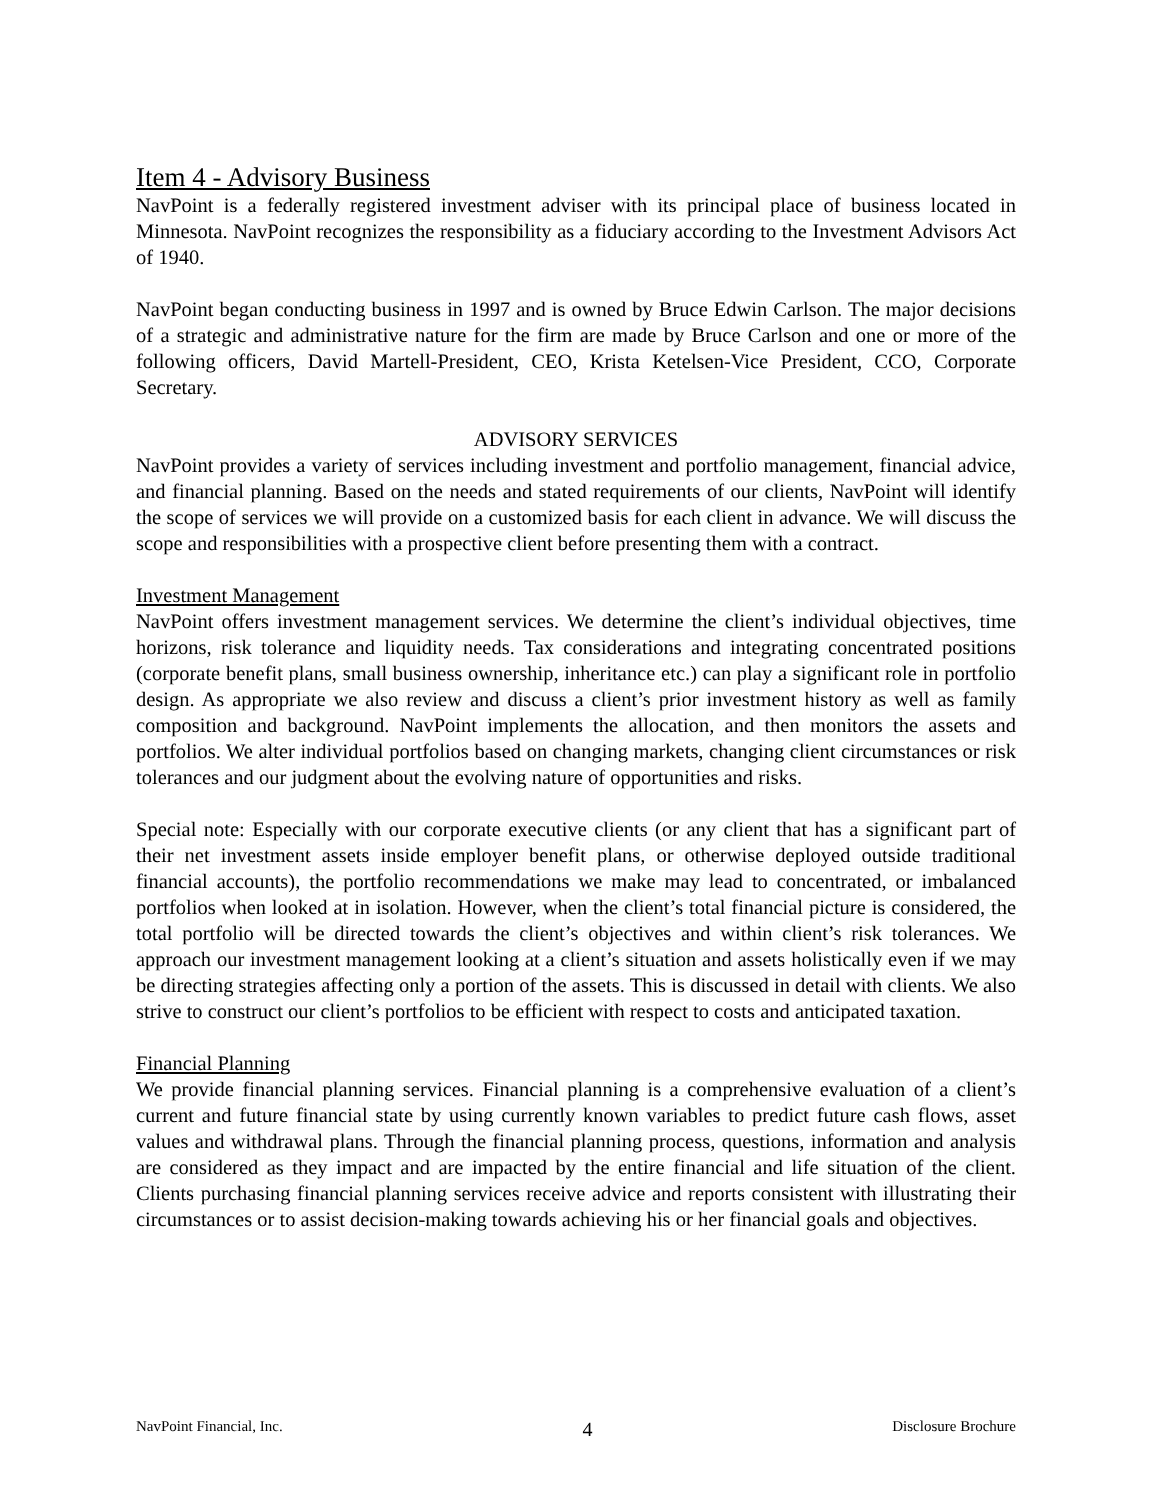Item 4 - Advisory Business
NavPoint is a federally registered investment adviser with its principal place of business located in Minnesota. NavPoint recognizes the responsibility as a fiduciary according to the Investment Advisors Act of 1940.
NavPoint began conducting business in 1997 and is owned by Bruce Edwin Carlson. The major decisions of a strategic and administrative nature for the firm are made by Bruce Carlson and one or more of the following officers, David Martell-President, CEO, Krista Ketelsen-Vice President, CCO, Corporate Secretary.
ADVISORY SERVICES
NavPoint provides a variety of services including investment and portfolio management, financial advice, and financial planning. Based on the needs and stated requirements of our clients, NavPoint will identify the scope of services we will provide on a customized basis for each client in advance. We will discuss the scope and responsibilities with a prospective client before presenting them with a contract.
Investment Management
NavPoint offers investment management services. We determine the client’s individual objectives, time horizons, risk tolerance and liquidity needs. Tax considerations and integrating concentrated positions (corporate benefit plans, small business ownership, inheritance etc.) can play a significant role in portfolio design. As appropriate we also review and discuss a client’s prior investment history as well as family composition and background. NavPoint implements the allocation, and then monitors the assets and portfolios. We alter individual portfolios based on changing markets, changing client circumstances or risk tolerances and our judgment about the evolving nature of opportunities and risks.
Special note: Especially with our corporate executive clients (or any client that has a significant part of their net investment assets inside employer benefit plans, or otherwise deployed outside traditional financial accounts), the portfolio recommendations we make may lead to concentrated, or imbalanced portfolios when looked at in isolation. However, when the client’s total financial picture is considered, the total portfolio will be directed towards the client’s objectives and within client’s risk tolerances. We approach our investment management looking at a client’s situation and assets holistically even if we may be directing strategies affecting only a portion of the assets. This is discussed in detail with clients. We also strive to construct our client’s portfolios to be efficient with respect to costs and anticipated taxation.
Financial Planning
We provide financial planning services. Financial planning is a comprehensive evaluation of a client’s current and future financial state by using currently known variables to predict future cash flows, asset values and withdrawal plans. Through the financial planning process, questions, information and analysis are considered as they impact and are impacted by the entire financial and life situation of the client. Clients purchasing financial planning services receive advice and reports consistent with illustrating their circumstances or to assist decision-making towards achieving his or her financial goals and objectives.
NavPoint Financial, Inc. 4 Disclosure Brochure